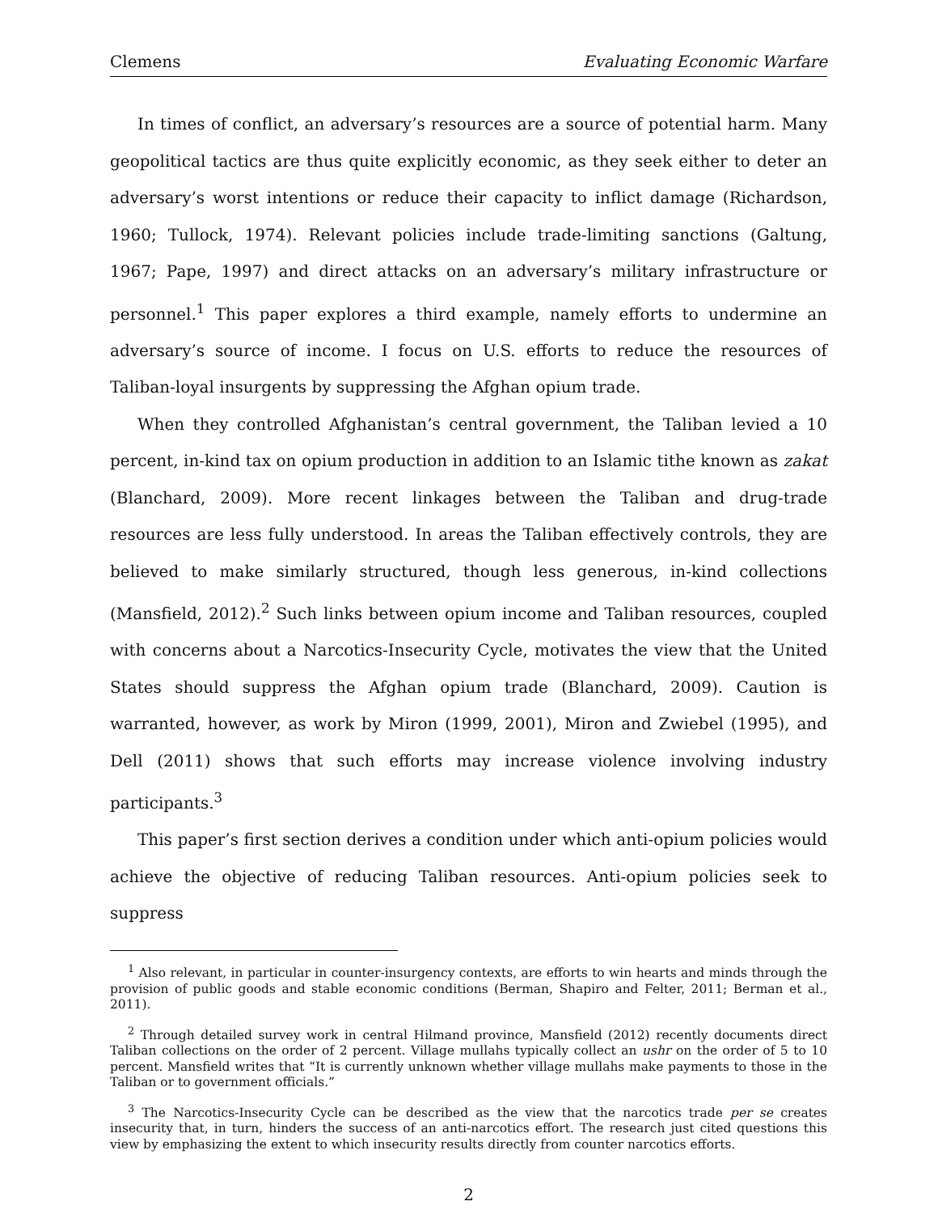Clemens Evaluating Economic Warfare
In times of conflict, an adversary’s resources are a source of potential harm. Many geopolitical tactics are thus quite explicitly economic, as they seek either to deter an adversary’s worst intentions or reduce their capacity to inflict damage (Richardson, 1960; Tullock, 1974). Relevant policies include trade-limiting sanctions (Galtung, 1967; Pape, 1997) and direct attacks on an adversary’s military infrastructure or personnel.<sup>1</sup> This paper explores a third example, namely efforts to undermine an adversary’s source of income. I focus on U.S. efforts to reduce the resources of Taliban-loyal insurgents by suppressing the Afghan opium trade.
When they controlled Afghanistan’s central government, the Taliban levied a 10 percent, in-kind tax on opium production in addition to an Islamic tithe known as zakat (Blanchard, 2009). More recent linkages between the Taliban and drug-trade resources are less fully understood. In areas the Taliban effectively controls, they are believed to make similarly structured, though less generous, in-kind collections (Mansfield, 2012).<sup>2</sup> Such links between opium income and Taliban resources, coupled with concerns about a Narcotics-Insecurity Cycle, motivates the view that the United States should suppress the Afghan opium trade (Blanchard, 2009). Caution is warranted, however, as work by Miron (1999, 2001), Miron and Zwiebel (1995), and Dell (2011) shows that such efforts may increase violence involving industry participants.<sup>3</sup>
This paper’s first section derives a condition under which anti-opium policies would achieve the objective of reducing Taliban resources. Anti-opium policies seek to suppress
<sup>1</sup> Also relevant, in particular in counter-insurgency contexts, are efforts to win hearts and minds through the provision of public goods and stable economic conditions (Berman, Shapiro and Felter, 2011; Berman et al., 2011).
<sup>2</sup> Through detailed survey work in central Hilmand province, Mansfield (2012) recently documents direct Taliban collections on the order of 2 percent. Village mullahs typically collect an ushr on the order of 5 to 10 percent. Mansfield writes that “It is currently unknown whether village mullahs make payments to those in the Taliban or to government officials.”
<sup>3</sup> The Narcotics-Insecurity Cycle can be described as the view that the narcotics trade per se creates insecurity that, in turn, hinders the success of an anti-narcotics effort. The research just cited questions this view by emphasizing the extent to which insecurity results directly from counter narcotics efforts.
2